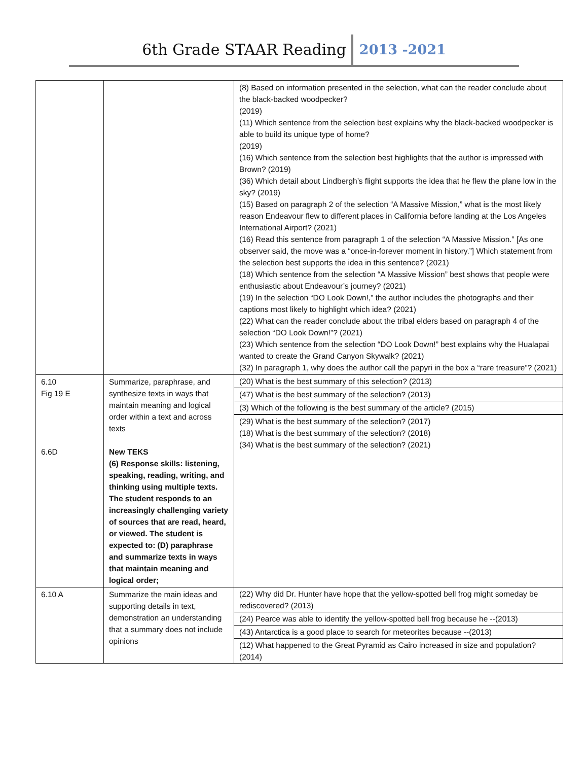6th Grade STAAR Reading 2013 -2021
| | | (8) Based on information presented in the selection, what can the reader conclude about the black-backed woodpecker? (2019) (11) Which sentence from the selection best explains why the black-backed woodpecker is able to build its unique type of home? (2019) (16) Which sentence from the selection best highlights that the author is impressed with Brown? (2019) (36) Which detail about Lindbergh’s flight supports the idea that he flew the plane low in the sky? (2019) (15) Based on paragraph 2 of the selection “A Massive Mission,” what is the most likely reason Endeavour flew to different places in California before landing at the Los Angeles International Airport? (2021) (16) Read this sentence from paragraph 1 of the selection “A Massive Mission.” [As one observer said, the move was a “once-in-forever moment in history.”] Which statement from the selection best supports the idea in this sentence? (2021) (18) Which sentence from the selection “A Massive Mission” best shows that people were enthusiastic about Endeavour’s journey? (2021) (19) In the selection “DO Look Down!,” the author includes the photographs and their captions most likely to highlight which idea? (2021) (22) What can the reader conclude about the tribal elders based on paragraph 4 of the selection “DO Look Down!”? (2021) (23) Which sentence from the selection “DO Look Down!” best explains why the Hualapai wanted to create the Grand Canyon Skywalk? (2021) (32) In paragraph 1, why does the author call the papyri in the box a “rare treasure”? (2021) |
| 6.10 Fig 19 E 6.6D | Summarize, paraphrase, and synthesize texts in ways that maintain meaning and logical order within a text and across texts New TEKS (6) Response skills: listening, speaking, reading, writing, and thinking using multiple texts. The student responds to an increasingly challenging variety of sources that are read, heard, or viewed. The student is expected to: (D) paraphrase and summarize texts in ways that maintain meaning and logical order; | (20) What is the best summary of this selection? (2013) (47) What is the best summary of the selection? (2013) (3) Which of the following is the best summary of the article? (2015) (29) What is the best summary of the selection? (2017) (18) What is the best summary of the selection? (2018) (34) What is the best summary of the selection? (2021) |
| 6.10 A | Summarize the main ideas and supporting details in text, demonstration an understanding that a summary does not include opinions | (22) Why did Dr. Hunter have hope that the yellow-spotted bell frog might someday be rediscovered? (2013) (24) Pearce was able to identify the yellow-spotted bell frog because he --(2013) (43) Antarctica is a good place to search for meteorites because --(2013) (12) What happened to the Great Pyramid as Cairo increased in size and population? (2014) |